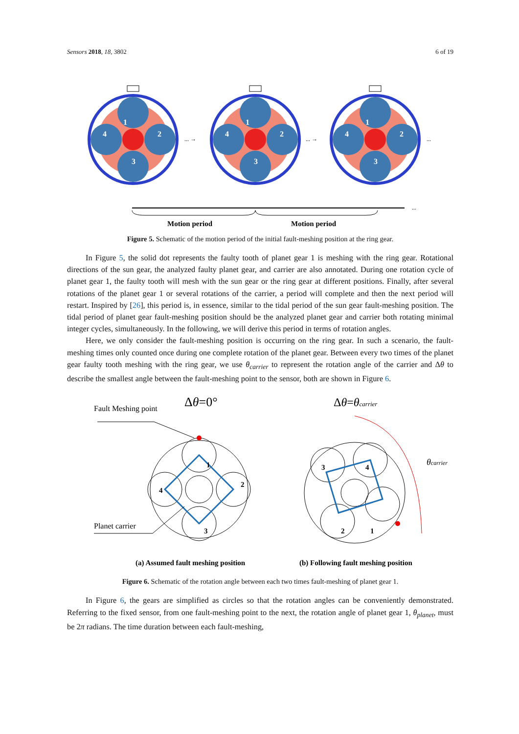Sensors 2018, 18, 3802 6 of 19
1
2
3
4
1
2
3
4
1
2
3
4
... →
... →
...
...
Motion period
Motion period
Figure 5. Schematic of the motion period of the initial fault-meshing position at the ring gear.
In Figure 5, the solid dot represents the faulty tooth of planet gear 1 is meshing with the ring gear. Rotational directions of the sun gear, the analyzed faulty planet gear, and carrier are also annotated. During one rotation cycle of planet gear 1, the faulty tooth will mesh with the sun gear or the ring gear at different positions. Finally, after several rotations of the planet gear 1 or several rotations of the carrier, a period will complete and then the next period will restart. Inspired by [26], this period is, in essence, similar to the tidal period of the sun gear fault-meshing position. The tidal period of planet gear fault-meshing position should be the analyzed planet gear and carrier both rotating minimal integer cycles, simultaneously. In the following, we will derive this period in terms of rotation angles.
Here, we only consider the fault-meshing position is occurring on the ring gear. In such a scenario, the fault-meshing times only counted once during one complete rotation of the planet gear. Between every two times of the planet gear faulty tooth meshing with the ring gear, we use θ<sub>carrier</sub> to represent the rotation angle of the carrier and Δθ to describe the smallest angle between the fault-meshing point to the sensor, both are shown in Figure 6.
1
2
3
4
1
2
3
4
Fault Meshing point
Planet carrier
Δθ=0°
Δθ=θcarrier
θcarrier
(a) Assumed fault meshing position
(b) Following fault meshing position
Figure 6. Schematic of the rotation angle between each two times fault-meshing of planet gear 1.
In Figure 6, the gears are simplified as circles so that the rotation angles can be conveniently demonstrated. Referring to the fixed sensor, from one fault-meshing point to the next, the rotation angle of planet gear 1, θ<sub>planet</sub>, must be 2π radians. The time duration between each fault-meshing,